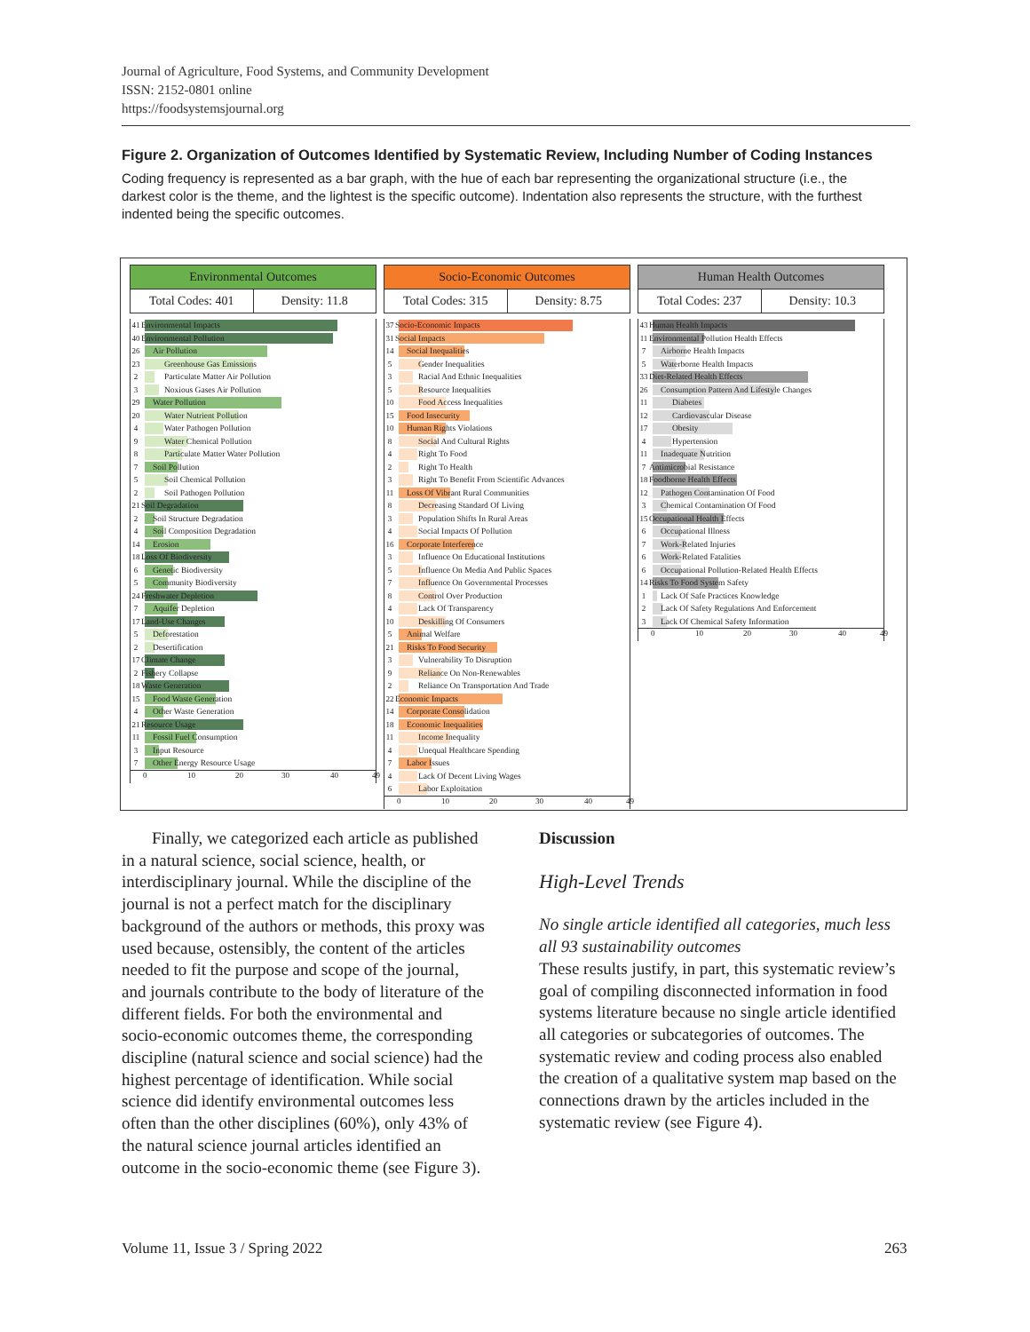Journal of Agriculture, Food Systems, and Community Development
ISSN: 2152-0801 online
https://foodsystemsjournal.org
Figure 2. Organization of Outcomes Identified by Systematic Review, Including Number of Coding Instances
Coding frequency is represented as a bar graph, with the hue of each bar representing the organizational structure (i.e., the darkest color is the theme, and the lightest is the specific outcome). Indentation also represents the structure, with the furthest indented being the specific outcomes.
Environmental Outcomes
Total Codes: 401 Density: 11.8
41 Environmental Impacts
40 Environmental Pollution
26 Air Pollution
23 Greenhouse Gas Emissions
2 Particulate Matter Air Pollution
3 Noxious Gases Air Pollution
29 Water Pollution
20 Water Nutrient Pollution
4 Water Pathogen Pollution
9 Water Chemical Pollution
8 Particulate Matter Water Pollution
7 Soil Pollution
5 Soil Chemical Pollution
2 Soil Pathogen Pollution
21 Soil Degradation
2 Soil Structure Degradation
4 Soil Composition Degradation
14 Erosion
18 Loss Of Biodiversity
6 Genetic Biodiversity
5 Community Biodiversity
24 Freshwater Depletion
7 Aquifer Depletion
17 Land-Use Changes
5 Deforestation
2 Desertification
17 Climate Change
2 Fishery Collapse
18 Waste Generation
15 Food Waste Generation
4 Other Waste Generation
21 Resource Usage
11 Fossil Fuel Consumption
3 Input Resource
7 Other Energy Resource Usage
0 10 20 30 40 49
Socio-Economic Outcomes
Total Codes: 315 Density: 8.75
37 Socio-Economic Impacts
31 Social Impacts
14 Social Inequalities
5 Gender Inequalities
3 Racial And Ethnic Inequalities
5 Resource Inequalities
10 Food Access Inequalities
15 Food Insecurity
10 Human Rights Violations
8 Social And Cultural Rights
4 Right To Food
2 Right To Health
3 Right To Benefit From Scientific Advances
11 Loss Of Vibrant Rural Communities
8 Decreasing Standard Of Living
3 Population Shifts In Rural Areas
4 Social Impacts Of Pollution
16 Corporate Interference
3 Influence On Educational Institutions
5 Influence On Media And Public Spaces
7 Influence On Governmental Processes
8 Control Over Production
4 Lack Of Transparency
10 Deskilling Of Consumers
5 Animal Welfare
21 Risks To Food Security
3 Vulnerability To Disruption
9 Reliance On Non-Renewables
2 Reliance On Transportation And Trade
22 Economic Impacts
14 Corporate Consolidation
18 Economic Inequalities
11 Income Inequality
4 Unequal Healthcare Spending
7 Labor Issues
4 Lack Of Decent Living Wages
6 Labor Exploitation
0 10 20 30 40 49
Human Health Outcomes
Total Codes: 237 Density: 10.3
43 Human Health Impacts
11 Environmental Pollution Health Effects
7 Airborne Health Impacts
5 Waterborne Health Impacts
33 Diet-Related Health Effects
26 Consumption Pattern And Lifestyle Changes
11 Diabetes
12 Cardiovascular Disease
17 Obesity
4 Hypertension
11 Inadequate Nutrition
7 Antimicrobial Resistance
18 Foodborne Health Effects
12 Pathogen Contamination Of Food
3 Chemical Contamination Of Food
15 Occupational Health Effects
6 Occupational Illness
7 Work-Related Injuries
6 Work-Related Fatalities
6 Occupational Pollution-Related Health Effects
14 Risks To Food System Safety
1 Lack Of Safe Practices Knowledge
2 Lack Of Safety Regulations And Enforcement
3 Lack Of Chemical Safety Information
0 10 20 30 40 49
Finally, we categorized each article as published in a natural science, social science, health, or interdisciplinary journal. While the discipline of the journal is not a perfect match for the disciplinary background of the authors or methods, this proxy was used because, ostensibly, the content of the articles needed to fit the purpose and scope of the journal, and journals contribute to the body of literature of the different fields. For both the environmental and socio-economic outcomes theme, the corresponding discipline (natural science and social science) had the highest percentage of identification. While social science did identify environmental outcomes less often than the other disciplines (60%), only 43% of the natural science journal articles identified an outcome in the socio-economic theme (see Figure 3).
Discussion
High-Level Trends
No single article identified all categories, much less all 93 sustainability outcomes
These results justify, in part, this systematic review’s goal of compiling disconnected information in food systems literature because no single article identified all categories or subcategories of outcomes. The systematic review and coding process also enabled the creation of a qualitative system map based on the connections drawn by the articles included in the systematic review (see Figure 4).
Volume 11, Issue 3 / Spring 2022
263